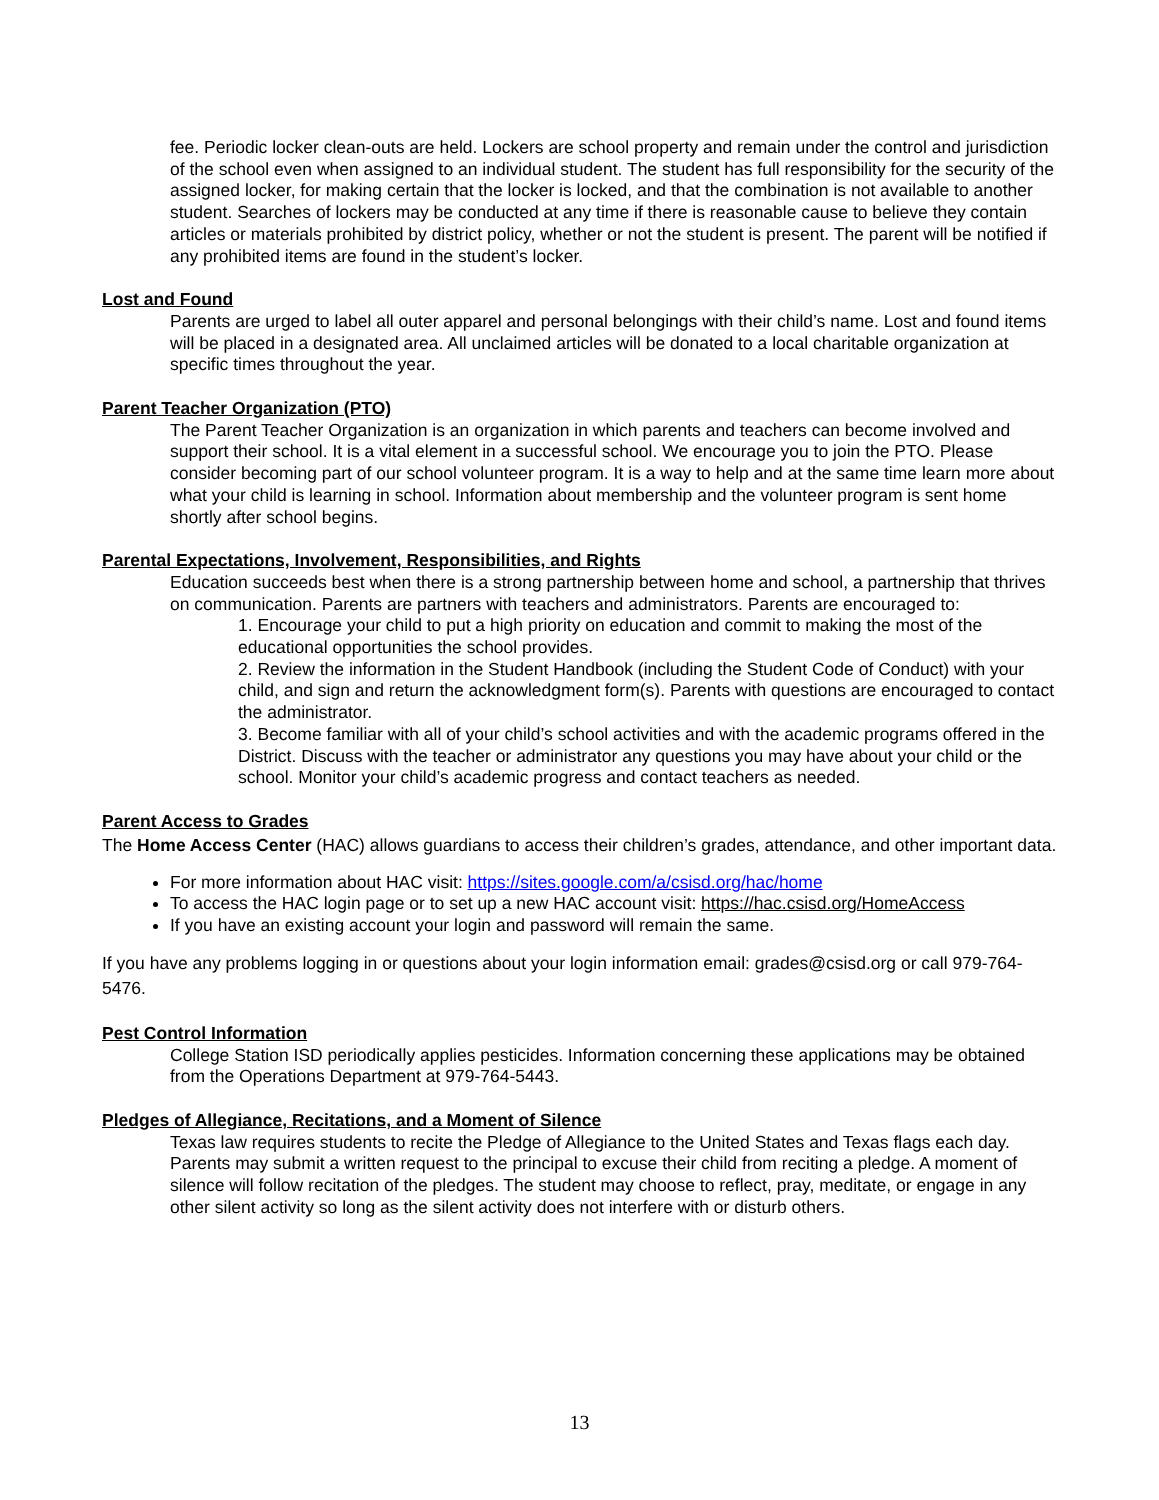fee. Periodic locker clean-outs are held. Lockers are school property and remain under the control and jurisdiction of the school even when assigned to an individual student. The student has full responsibility for the security of the assigned locker, for making certain that the locker is locked, and that the combination is not available to another student. Searches of lockers may be conducted at any time if there is reasonable cause to believe they contain articles or materials prohibited by district policy, whether or not the student is present. The parent will be notified if any prohibited items are found in the student’s locker.
Lost and Found
Parents are urged to label all outer apparel and personal belongings with their child’s name. Lost and found items will be placed in a designated area. All unclaimed articles will be donated to a local charitable organization at specific times throughout the year.
Parent Teacher Organization (PTO)
The Parent Teacher Organization is an organization in which parents and teachers can become involved and support their school. It is a vital element in a successful school. We encourage you to join the PTO. Please consider becoming part of our school volunteer program. It is a way to help and at the same time learn more about what your child is learning in school. Information about membership and the volunteer program is sent home shortly after school begins.
Parental Expectations, Involvement, Responsibilities, and Rights
Education succeeds best when there is a strong partnership between home and school, a partnership that thrives on communication. Parents are partners with teachers and administrators. Parents are encouraged to:
1. Encourage your child to put a high priority on education and commit to making the most of the educational opportunities the school provides.
2. Review the information in the Student Handbook (including the Student Code of Conduct) with your child, and sign and return the acknowledgment form(s). Parents with questions are encouraged to contact the administrator.
3. Become familiar with all of your child’s school activities and with the academic programs offered in the District. Discuss with the teacher or administrator any questions you may have about your child or the school. Monitor your child’s academic progress and contact teachers as needed.
Parent Access to Grades
The Home Access Center (HAC) allows guardians to access their children’s grades, attendance, and other important data.
For more information about HAC visit: https://sites.google.com/a/csisd.org/hac/home
To access the HAC login page or to set up a new HAC account visit: https://hac.csisd.org/HomeAccess
If you have an existing account your login and password will remain the same.
If you have any problems logging in or questions about your login information email: grades@csisd.org or call 979-764-5476.
Pest Control Information
College Station ISD periodically applies pesticides. Information concerning these applications may be obtained from the Operations Department at 979-764-5443.
Pledges of Allegiance, Recitations, and a Moment of Silence
Texas law requires students to recite the Pledge of Allegiance to the United States and Texas flags each day. Parents may submit a written request to the principal to excuse their child from reciting a pledge. A moment of silence will follow recitation of the pledges. The student may choose to reflect, pray, meditate, or engage in any other silent activity so long as the silent activity does not interfere with or disturb others.
13